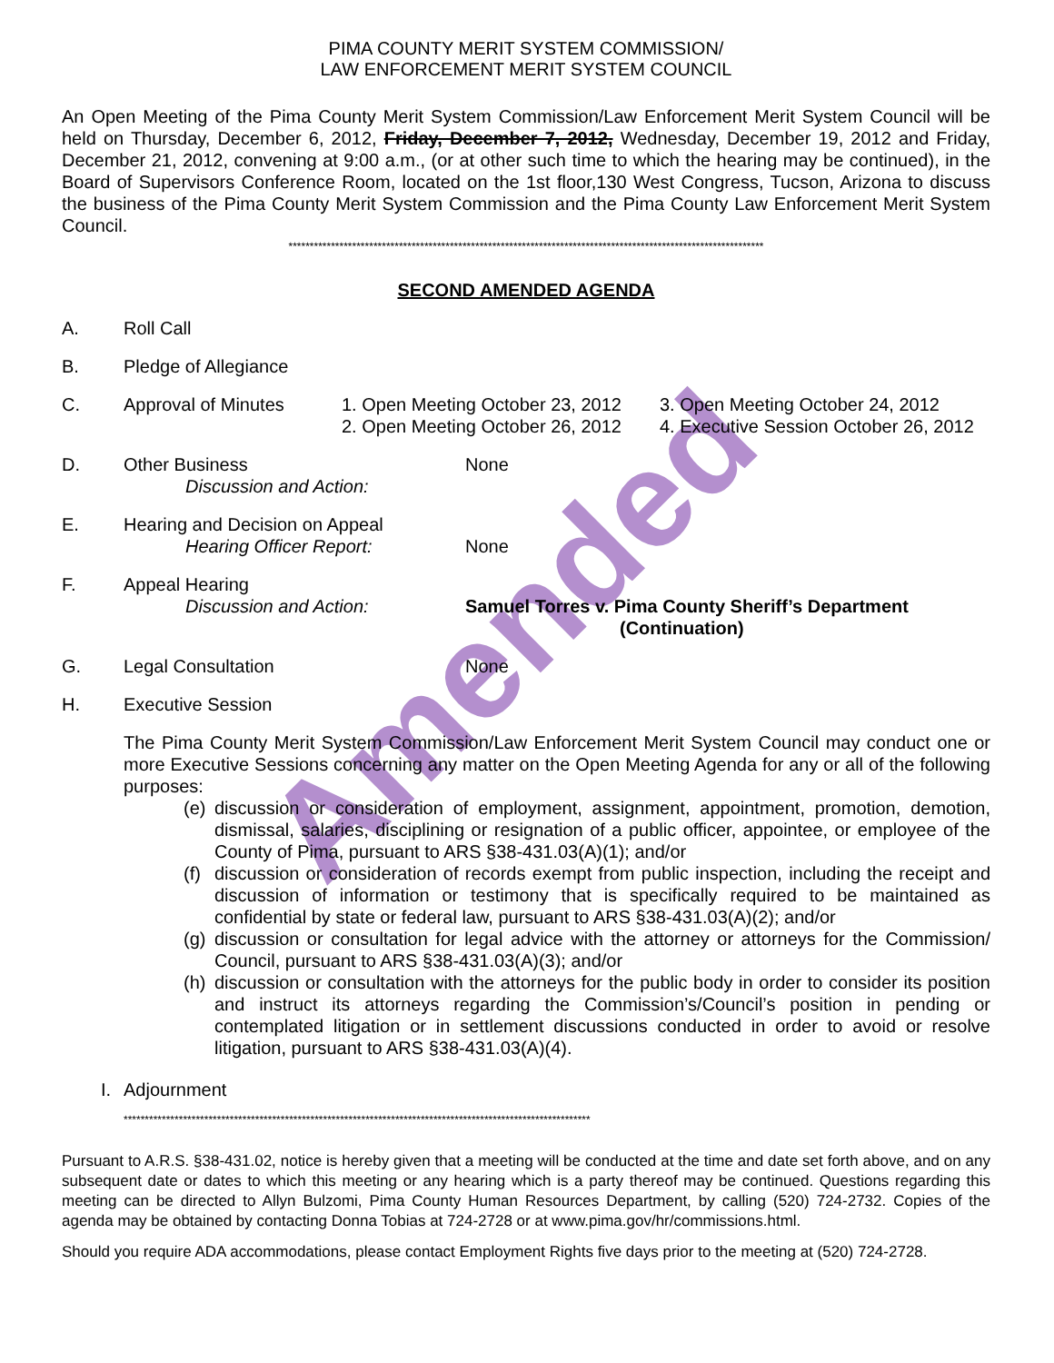PIMA COUNTY MERIT SYSTEM COMMISSION/
LAW ENFORCEMENT MERIT SYSTEM COUNCIL
An Open Meeting of the Pima County Merit System Commission/Law Enforcement Merit System Council will be held on Thursday, December 6, 2012, Friday, December 7, 2012, Wednesday, December 19, 2012 and Friday, December 21, 2012, convening at 9:00 a.m., (or at other such time to which the hearing may be continued), in the Board of Supervisors Conference Room, located on the 1st floor,130 West Congress, Tucson, Arizona to discuss the business of the Pima County Merit System Commission and the Pima County Law Enforcement Merit System Council.
****************************************************************************************************************
SECOND AMENDED AGENDA
A. Roll Call
B. Pledge of Allegiance
C. Approval of Minutes 1. Open Meeting October 23, 2012
2. Open Meeting October 26, 2012 3. Open Meeting October 24, 2012
4. Executive Session October 26, 2012
D. Other Business
Discussion and Action: None
E. Hearing and Decision on Appeal
Hearing Officer Report:
None
F. Appeal Hearing
Discussion and Action:
Samuel Torres v. Pima County Sheriff’s Department
(Continuation)
G. Legal Consultation None
H. Executive Session
The Pima County Merit System Commission/Law Enforcement Merit System Council may conduct one or more Executive Sessions concerning any matter on the Open Meeting Agenda for any or all of the following purposes:
(e) discussion or consideration of employment, assignment, appointment, promotion, demotion, dismissal, salaries, disciplining or resignation of a public officer, appointee, or employee of the County of Pima, pursuant to ARS §38-431.03(A)(1); and/or
(f) discussion or consideration of records exempt from public inspection, including the receipt and discussion of information or testimony that is specifically required to be maintained as confidential by state or federal law, pursuant to ARS §38-431.03(A)(2); and/or
(g) discussion or consultation for legal advice with the attorney or attorneys for the Commission/ Council, pursuant to ARS §38-431.03(A)(3); and/or
(h) discussion or consultation with the attorneys for the public body in order to consider its position and instruct its attorneys regarding the Commission’s/Council’s position in pending or contemplated litigation or in settlement discussions conducted in order to avoid or resolve litigation, pursuant to ARS §38-431.03(A)(4).
I. Adjournment
**************************************************************************************************************
Pursuant to A.R.S. §38-431.02, notice is hereby given that a meeting will be conducted at the time and date set forth above, and on any subsequent date or dates to which this meeting or any hearing which is a party thereof may be continued. Questions regarding this meeting can be directed to Allyn Bulzomi, Pima County Human Resources Department, by calling (520) 724-2732. Copies of the agenda may be obtained by contacting Donna Tobias at 724-2728 or at www.pima.gov/hr/commissions.html.
Should you require ADA accommodations, please contact Employment Rights five days prior to the meeting at (520) 724-2728.
Amended